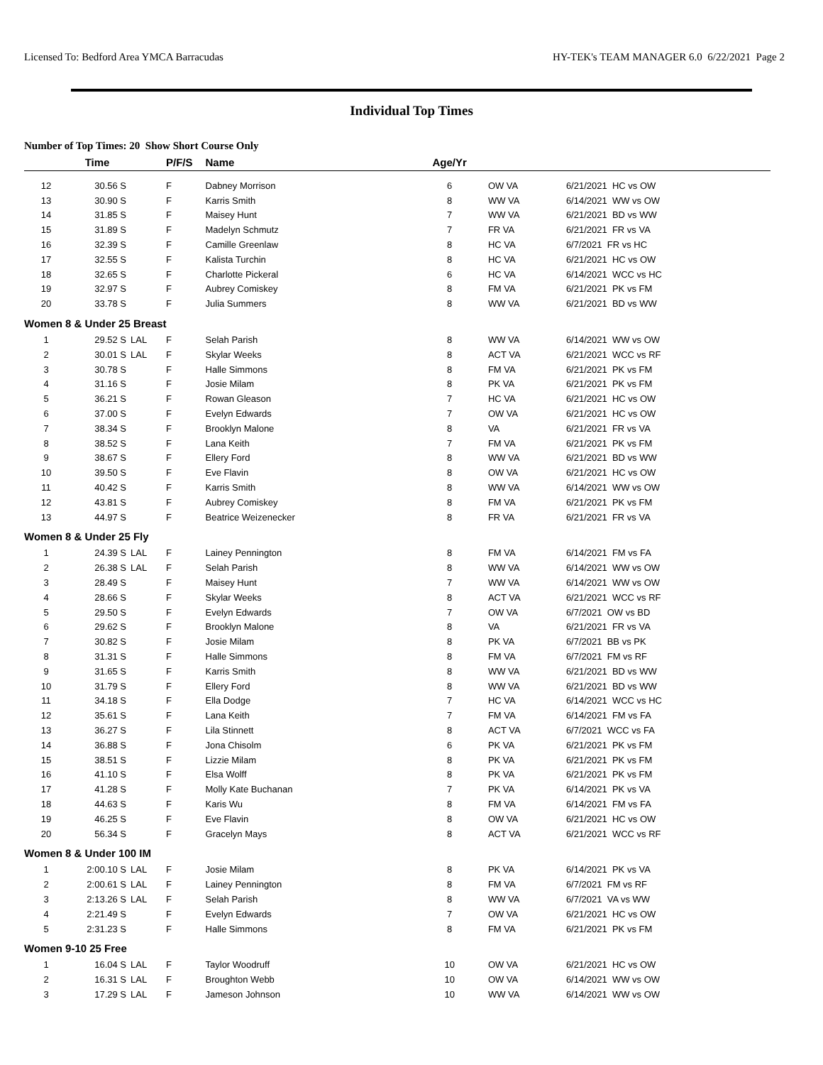Licensed To: Bedford Area YMCA Barracudas HY-TEK's TEAM MANAGER 6.0 6/22/2021 Page 2
Individual Top Times
Number of Top Times: 20 Show Short Course Only
| | Time | | P/F/S | | Name | Age/Yr | | |
| --- | --- | --- | --- | --- | --- | --- | --- | --- |
| 12 | 30.56 S | | F | | Dabney Morrison | 6 | OW VA | 6/21/2021 HC vs OW |
| 13 | 30.90 S | | F | | Karris Smith | 8 | WW VA | 6/14/2021 WW vs OW |
| 14 | 31.85 S | | F | | Maisey Hunt | 7 | WW VA | 6/21/2021 BD vs WW |
| 15 | 31.89 S | | F | | Madelyn Schmutz | 7 | FR VA | 6/21/2021 FR vs VA |
| 16 | 32.39 S | | F | | Camille Greenlaw | 8 | HC VA | 6/7/2021 FR vs HC |
| 17 | 32.55 S | | F | | Kalista Turchin | 8 | HC VA | 6/21/2021 HC vs OW |
| 18 | 32.65 S | | F | | Charlotte Pickeral | 6 | HC VA | 6/14/2021 WCC vs HC |
| 19 | 32.97 S | | F | | Aubrey Comiskey | 8 | FM VA | 6/21/2021 PK vs FM |
| 20 | 33.78 S | | F | | Julia Summers | 8 | WW VA | 6/21/2021 BD vs WW |
| Women 8 & Under 25 Breast | | | | | | | | |
| 1 | 29.52 S | LAL | F | | Selah Parish | 8 | WW VA | 6/14/2021 WW vs OW |
| 2 | 30.01 S | LAL | F | | Skylar Weeks | 8 | ACT VA | 6/21/2021 WCC vs RF |
| 3 | 30.78 S | | F | | Halle Simmons | 8 | FM VA | 6/21/2021 PK vs FM |
| 4 | 31.16 S | | F | | Josie Milam | 8 | PK VA | 6/21/2021 PK vs FM |
| 5 | 36.21 S | | F | | Rowan Gleason | 7 | HC VA | 6/21/2021 HC vs OW |
| 6 | 37.00 S | | F | | Evelyn Edwards | 7 | OW VA | 6/21/2021 HC vs OW |
| 7 | 38.34 S | | F | | Brooklyn Malone | 8 | VA | 6/21/2021 FR vs VA |
| 8 | 38.52 S | | F | | Lana Keith | 7 | FM VA | 6/21/2021 PK vs FM |
| 9 | 38.67 S | | F | | Ellery Ford | 8 | WW VA | 6/21/2021 BD vs WW |
| 10 | 39.50 S | | F | | Eve Flavin | 8 | OW VA | 6/21/2021 HC vs OW |
| 11 | 40.42 S | | F | | Karris Smith | 8 | WW VA | 6/14/2021 WW vs OW |
| 12 | 43.81 S | | F | | Aubrey Comiskey | 8 | FM VA | 6/21/2021 PK vs FM |
| 13 | 44.97 S | | F | | Beatrice Weizenecker | 8 | FR VA | 6/21/2021 FR vs VA |
| Women 8 & Under 25 Fly | | | | | | | | |
| 1 | 24.39 S | LAL | F | | Lainey Pennington | 8 | FM VA | 6/14/2021 FM vs FA |
| 2 | 26.38 S | LAL | F | | Selah Parish | 8 | WW VA | 6/14/2021 WW vs OW |
| 3 | 28.49 S | | F | | Maisey Hunt | 7 | WW VA | 6/14/2021 WW vs OW |
| 4 | 28.66 S | | F | | Skylar Weeks | 8 | ACT VA | 6/21/2021 WCC vs RF |
| 5 | 29.50 S | | F | | Evelyn Edwards | 7 | OW VA | 6/7/2021 OW vs BD |
| 6 | 29.62 S | | F | | Brooklyn Malone | 8 | VA | 6/21/2021 FR vs VA |
| 7 | 30.82 S | | F | | Josie Milam | 8 | PK VA | 6/7/2021 BB vs PK |
| 8 | 31.31 S | | F | | Halle Simmons | 8 | FM VA | 6/7/2021 FM vs RF |
| 9 | 31.65 S | | F | | Karris Smith | 8 | WW VA | 6/21/2021 BD vs WW |
| 10 | 31.79 S | | F | | Ellery Ford | 8 | WW VA | 6/21/2021 BD vs WW |
| 11 | 34.18 S | | F | | Ella Dodge | 7 | HC VA | 6/14/2021 WCC vs HC |
| 12 | 35.61 S | | F | | Lana Keith | 7 | FM VA | 6/14/2021 FM vs FA |
| 13 | 36.27 S | | F | | Lila Stinnett | 8 | ACT VA | 6/7/2021 WCC vs FA |
| 14 | 36.88 S | | F | | Jona Chisolm | 6 | PK VA | 6/21/2021 PK vs FM |
| 15 | 38.51 S | | F | | Lizzie Milam | 8 | PK VA | 6/21/2021 PK vs FM |
| 16 | 41.10 S | | F | | Elsa Wolff | 8 | PK VA | 6/21/2021 PK vs FM |
| 17 | 41.28 S | | F | | Molly Kate Buchanan | 7 | PK VA | 6/14/2021 PK vs VA |
| 18 | 44.63 S | | F | | Karis Wu | 8 | FM VA | 6/14/2021 FM vs FA |
| 19 | 46.25 S | | F | | Eve Flavin | 8 | OW VA | 6/21/2021 HC vs OW |
| 20 | 56.34 S | | F | | Gracelyn Mays | 8 | ACT VA | 6/21/2021 WCC vs RF |
| Women 8 & Under 100 IM | | | | | | | | |
| 1 | 2:00.10 S | LAL | F | | Josie Milam | 8 | PK VA | 6/14/2021 PK vs VA |
| 2 | 2:00.61 S | LAL | F | | Lainey Pennington | 8 | FM VA | 6/7/2021 FM vs RF |
| 3 | 2:13.26 S | LAL | F | | Selah Parish | 8 | WW VA | 6/7/2021 VA vs WW |
| 4 | 2:21.49 S | | F | | Evelyn Edwards | 7 | OW VA | 6/21/2021 HC vs OW |
| 5 | 2:31.23 S | | F | | Halle Simmons | 8 | FM VA | 6/21/2021 PK vs FM |
| Women 9-10 25 Free | | | | | | | | |
| 1 | 16.04 S | LAL | F | | Taylor Woodruff | 10 | OW VA | 6/21/2021 HC vs OW |
| 2 | 16.31 S | LAL | F | | Broughton Webb | 10 | OW VA | 6/14/2021 WW vs OW |
| 3 | 17.29 S | LAL | F | | Jameson Johnson | 10 | WW VA | 6/14/2021 WW vs OW |